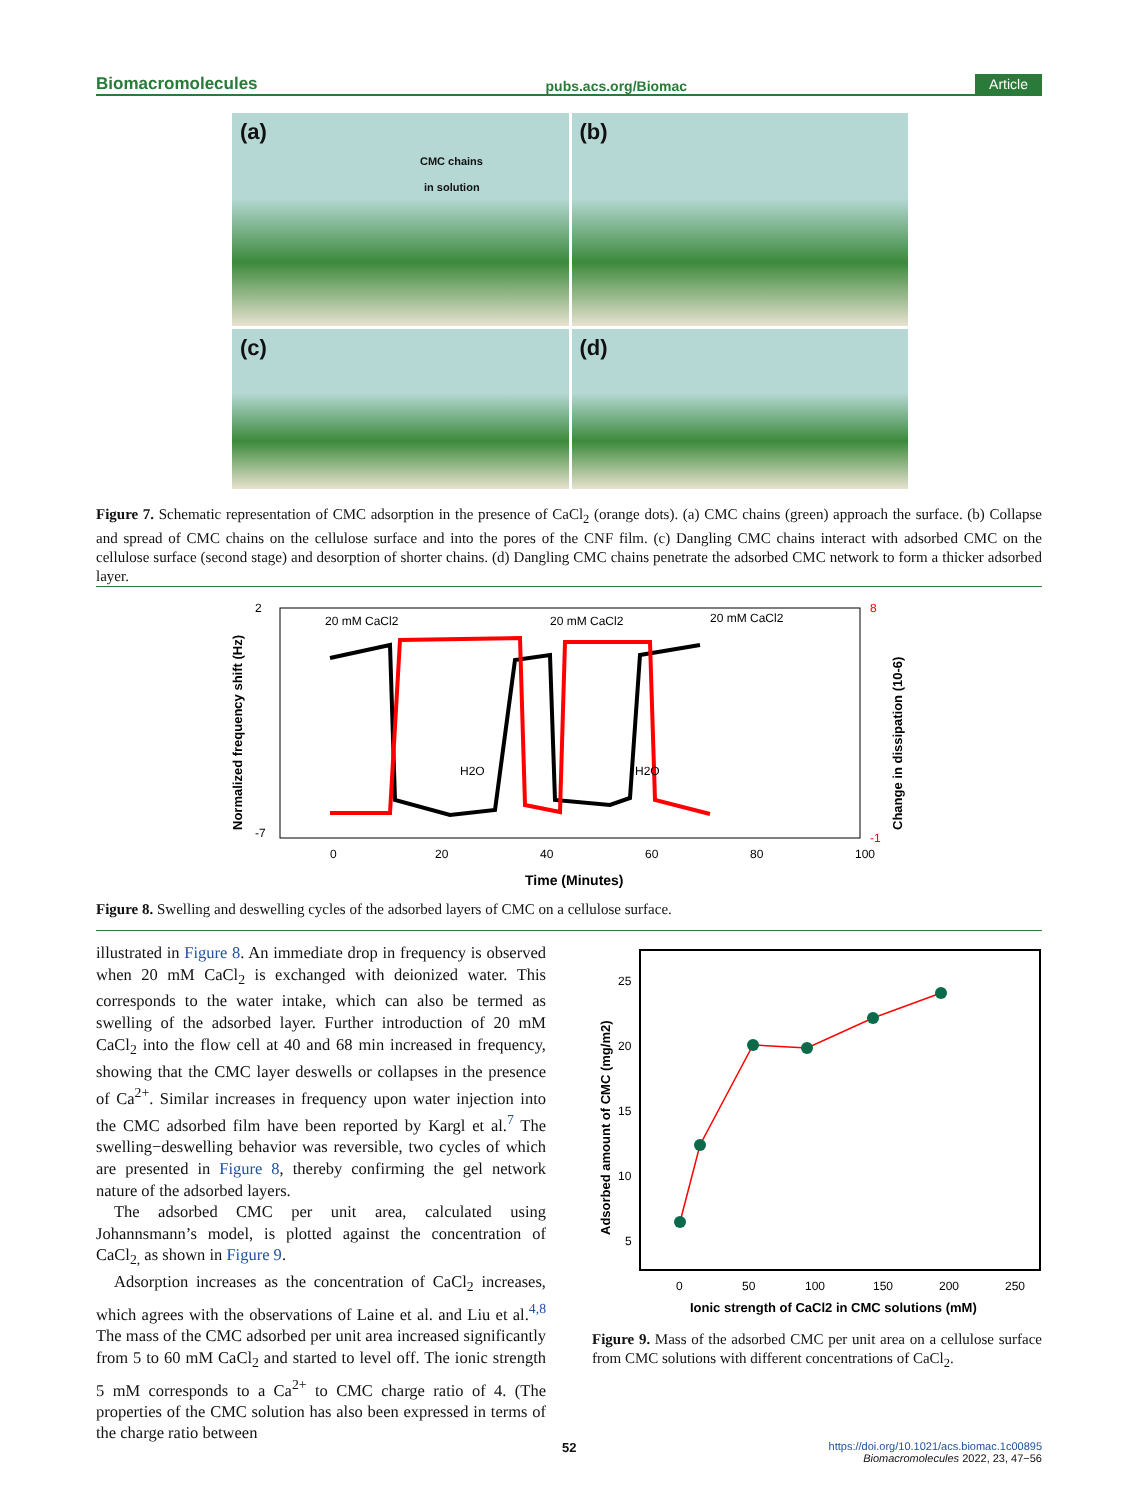Biomacromolecules pubs.acs.org/Biomac Article
(a)
CMC chains
in solution
(b)
(c)
(d)
Figure 7. Schematic representation of CMC adsorption in the presence of CaCl<sub>2</sub> (orange dots). (a) CMC chains (green) approach the surface. (b) Collapse and spread of CMC chains on the cellulose surface and into the pores of the CNF film. (c) Dangling CMC chains interact with adsorbed CMC on the cellulose surface (second stage) and desorption of shorter chains. (d) Dangling CMC chains penetrate the adsorbed CMC network to form a thicker adsorbed layer.
20 mM CaCl2
20 mM CaCl2
20 mM CaCl2
H2O
H2O
2
-7
8
-1
0
20
40
60
80
100
Time (Minutes)
Normalized frequency shift (Hz)
Change in dissipation (10-6)
Figure 8. Swelling and deswelling cycles of the adsorbed layers of CMC on a cellulose surface.
illustrated in Figure 8. An immediate drop in frequency is observed when 20 mM CaCl<sub>2</sub> is exchanged with deionized water. This corresponds to the water intake, which can also be termed as swelling of the adsorbed layer. Further introduction of 20 mM CaCl<sub>2</sub> into the flow cell at 40 and 68 min increased in frequency, showing that the CMC layer deswells or collapses in the presence of Ca<sup>2+</sup>. Similar increases in frequency upon water injection into the CMC adsorbed film have been reported by Kargl et al.<sup>7</sup> The swelling−deswelling behavior was reversible, two cycles of which are presented in Figure 8, thereby confirming the gel network nature of the adsorbed layers.
The adsorbed CMC per unit area, calculated using Johannsmann’s model, is plotted against the concentration of CaCl<sub>2,</sub> as shown in Figure 9.
Adsorption increases as the concentration of CaCl<sub>2</sub> increases, which agrees with the observations of Laine et al. and Liu et al.<sup>4,8</sup> The mass of the CMC adsorbed per unit area increased significantly from 5 to 60 mM CaCl<sub>2</sub> and started to level off. The ionic strength 5 mM corresponds to a Ca<sup>2+</sup> to CMC charge ratio of 4. (The properties of the CMC solution has also been expressed in terms of the charge ratio between
25
20
15
10
5
0
50
100
150
200
250
Ionic strength of CaCl2 in CMC solutions (mM)
Adsorbed amount of CMC (mg/m2)
Figure 9. Mass of the adsorbed CMC per unit area on a cellulose surface from CMC solutions with different concentrations of CaCl<sub>2</sub>.
52
https://doi.org/10.1021/acs.biomac.1c00895
Biomacromolecules 2022, 23, 47−56